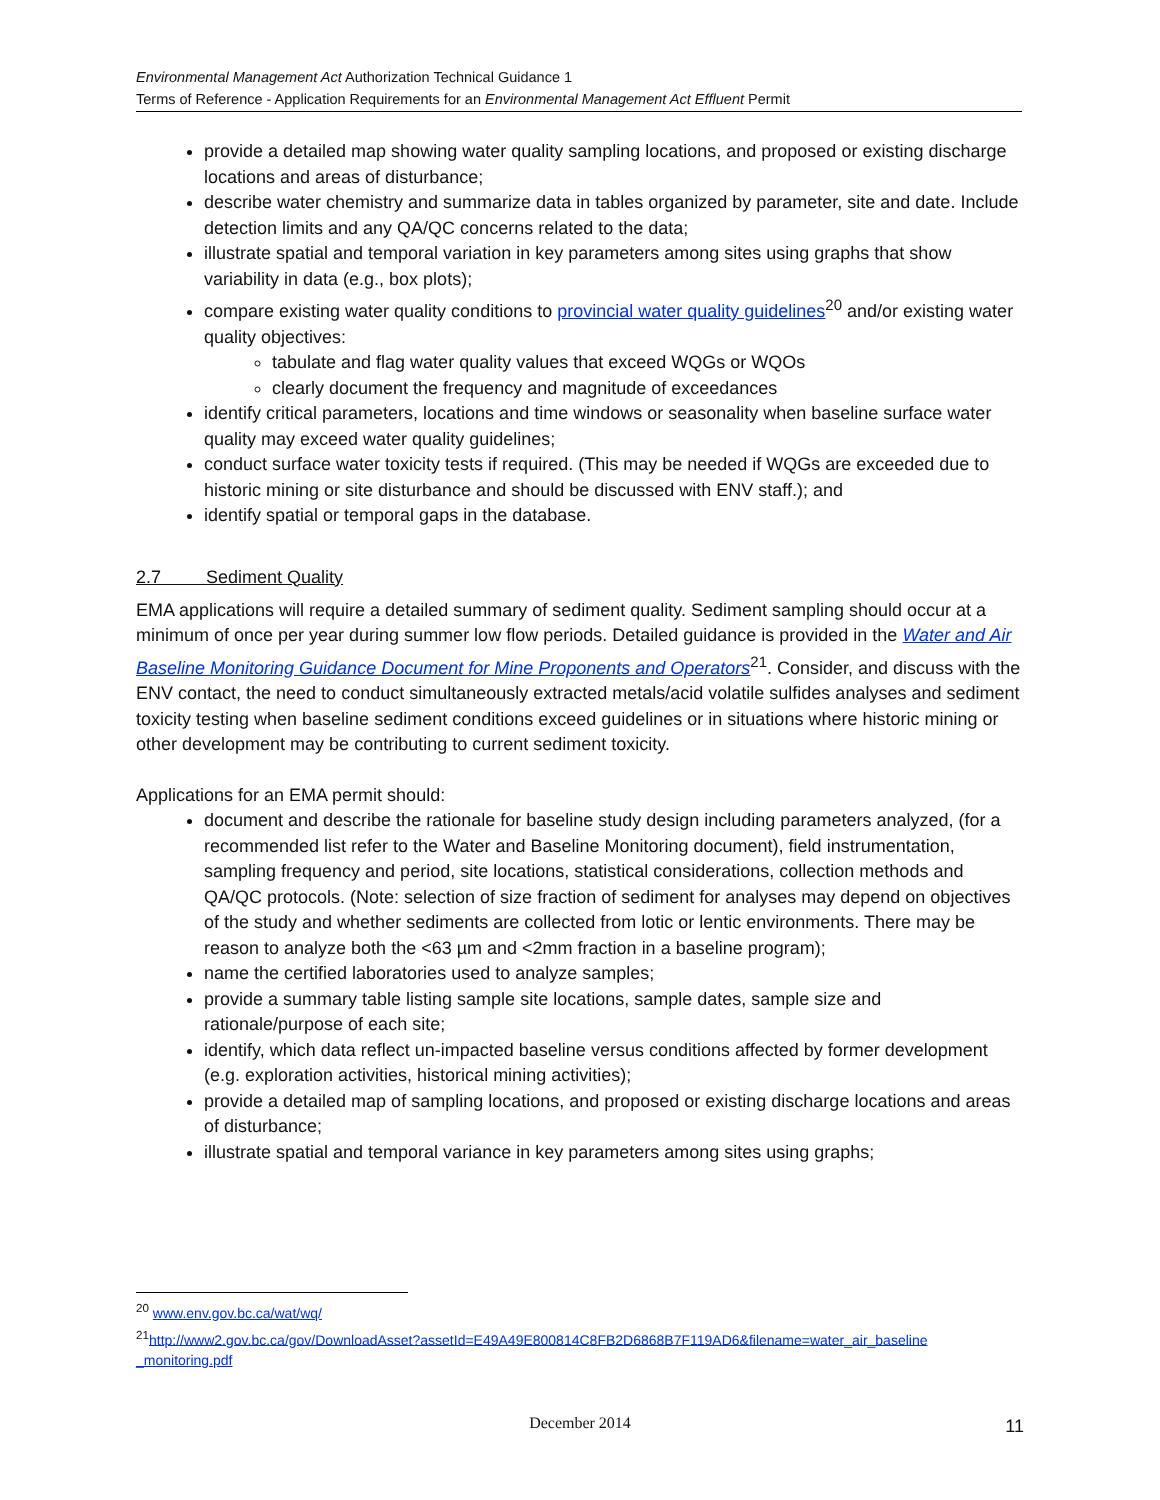Environmental Management Act Authorization Technical Guidance 1
Terms of Reference - Application Requirements for an Environmental Management Act Effluent Permit
provide a detailed map showing water quality sampling locations, and proposed or existing discharge locations and areas of disturbance;
describe water chemistry and summarize data in tables organized by parameter, site and date. Include detection limits and any QA/QC concerns related to the data;
illustrate spatial and temporal variation in key parameters among sites using graphs that show variability in data (e.g., box plots);
compare existing water quality conditions to provincial water quality guidelines<sup>20</sup> and/or existing water quality objectives:
tabulate and flag water quality values that exceed WQGs or WQOs
clearly document the frequency and magnitude of exceedances
identify critical parameters, locations and time windows or seasonality when baseline surface water quality may exceed water quality guidelines;
conduct surface water toxicity tests if required. (This may be needed if WQGs are exceeded due to historic mining or site disturbance and should be discussed with ENV staff.); and
identify spatial or temporal gaps in the database.
2.7 Sediment Quality
EMA applications will require a detailed summary of sediment quality. Sediment sampling should occur at a minimum of once per year during summer low flow periods. Detailed guidance is provided in the Water and Air Baseline Monitoring Guidance Document for Mine Proponents and Operators<sup>21</sup>. Consider, and discuss with the ENV contact, the need to conduct simultaneously extracted metals/acid volatile sulfides analyses and sediment toxicity testing when baseline sediment conditions exceed guidelines or in situations where historic mining or other development may be contributing to current sediment toxicity.
Applications for an EMA permit should:
document and describe the rationale for baseline study design including parameters analyzed, (for a recommended list refer to the Water and Baseline Monitoring document), field instrumentation, sampling frequency and period, site locations, statistical considerations, collection methods and QA/QC protocols. (Note: selection of size fraction of sediment for analyses may depend on objectives of the study and whether sediments are collected from lotic or lentic environments. There may be reason to analyze both the <63 µm and <2mm fraction in a baseline program);
name the certified laboratories used to analyze samples;
provide a summary table listing sample site locations, sample dates, sample size and rationale/purpose of each site;
identify, which data reflect un-impacted baseline versus conditions affected by former development (e.g. exploration activities, historical mining activities);
provide a detailed map of sampling locations, and proposed or existing discharge locations and areas of disturbance;
illustrate spatial and temporal variance in key parameters among sites using graphs;
<sup>20</sup> www.env.gov.bc.ca/wat/wq/
<sup>21</sup> http://www2.gov.bc.ca/gov/DownloadAsset?assetId=E49A49E800814C8FB2D6868B7F119AD6&filename=water_air_baseline _monitoring.pdf
December 2014 11